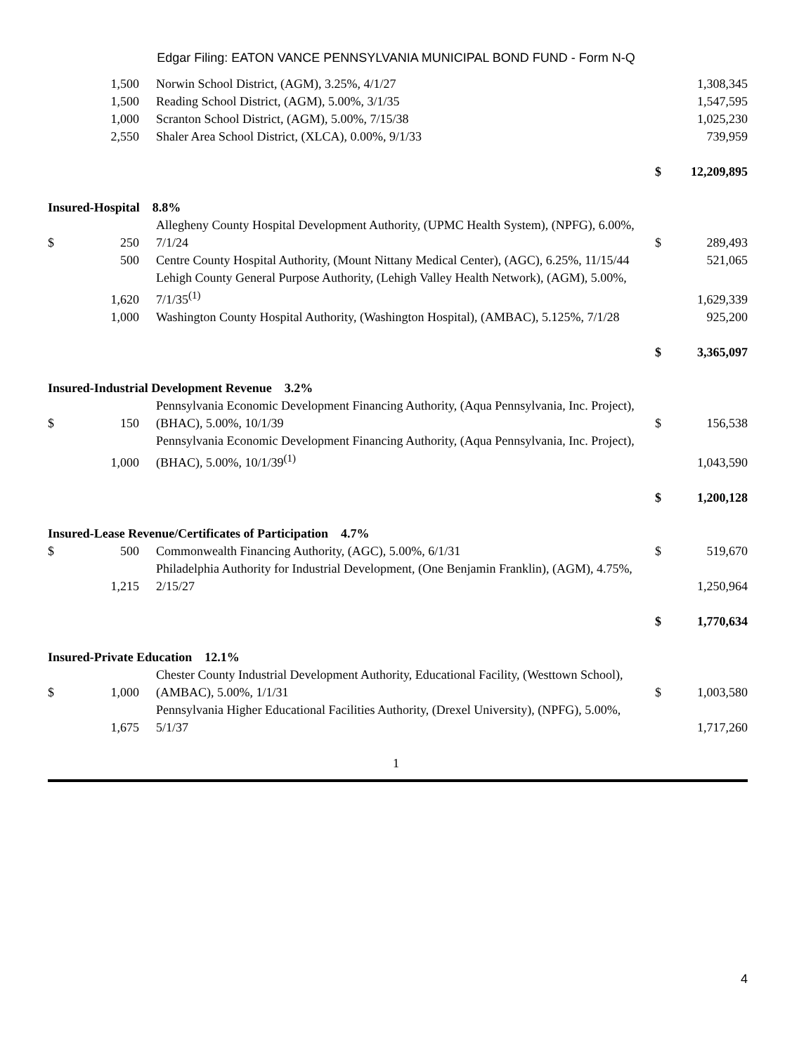Edgar Filing: EATON VANCE PENNSYLVANIA MUNICIPAL BOND FUND - Form N-Q
| | 1,500 | Norwin School District, (AGM), 3.25%, 4/1/27 | | 1,308,345 |
| | 1,500 | Reading School District, (AGM), 5.00%, 3/1/35 | | 1,547,595 |
| | 1,000 | Scranton School District, (AGM), 5.00%, 7/15/38 | | 1,025,230 |
| | 2,550 | Shaler Area School District, (XLCA), 0.00%, 9/1/33 | | 739,959 |
| | | | $ | 12,209,895 |
| Insured-Hospital 8.8% | | | | |
| $ | 250 | Allegheny County Hospital Development Authority, (UPMC Health System), (NPFG), 6.00%, 7/1/24 | $ | 289,493 |
| | 500 | Centre County Hospital Authority, (Mount Nittany Medical Center), (AGC), 6.25%, 11/15/44 | | 521,065 |
| | 1,620 | Lehigh County General Purpose Authority, (Lehigh Valley Health Network), (AGM), 5.00%, 7/1/35<sup>(1)</sup> | | 1,629,339 |
| | 1,000 | Washington County Hospital Authority, (Washington Hospital), (AMBAC), 5.125%, 7/1/28 | | 925,200 |
| | | | $ | 3,365,097 |
| Insured-Industrial Development Revenue 3.2% | | | | |
| $ | 150 | Pennsylvania Economic Development Financing Authority, (Aqua Pennsylvania, Inc. Project), (BHAC), 5.00%, 10/1/39 | $ | 156,538 |
| | 1,000 | Pennsylvania Economic Development Financing Authority, (Aqua Pennsylvania, Inc. Project), (BHAC), 5.00%, 10/1/39<sup>(1)</sup> | | 1,043,590 |
| | | | $ | 1,200,128 |
| Insured-Lease Revenue/Certificates of Participation 4.7% | | | | |
| $ | 500 | Commonwealth Financing Authority, (AGC), 5.00%, 6/1/31 | $ | 519,670 |
| | 1,215 | Philadelphia Authority for Industrial Development, (One Benjamin Franklin), (AGM), 4.75%, 2/15/27 | | 1,250,964 |
| | | | $ | 1,770,634 |
| Insured-Private Education 12.1% | | | | |
| $ | 1,000 | Chester County Industrial Development Authority, Educational Facility, (Westtown School), (AMBAC), 5.00%, 1/1/31 | $ | 1,003,580 |
| | 1,675 | Pennsylvania Higher Educational Facilities Authority, (Drexel University), (NPFG), 5.00%, 5/1/37 | | 1,717,260 |
1
4